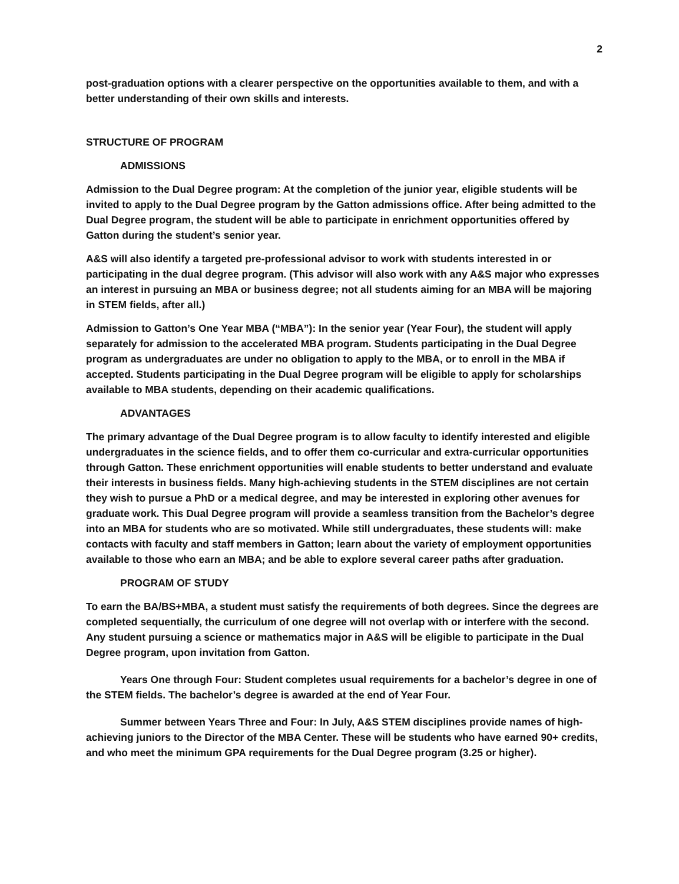2
post-graduation options with a clearer perspective on the opportunities available to them, and with a better understanding of their own skills and interests.
STRUCTURE OF PROGRAM
ADMISSIONS
Admission to the Dual Degree program: At the completion of the junior year, eligible students will be invited to apply to the Dual Degree program by the Gatton admissions office. After being admitted to the Dual Degree program, the student will be able to participate in enrichment opportunities offered by Gatton during the student’s senior year.
A&S will also identify a targeted pre-professional advisor to work with students interested in or participating in the dual degree program. (This advisor will also work with any A&S major who expresses an interest in pursuing an MBA or business degree; not all students aiming for an MBA will be majoring in STEM fields, after all.)
Admission to Gatton’s One Year MBA (“MBA”): In the senior year (Year Four), the student will apply separately for admission to the accelerated MBA program. Students participating in the Dual Degree program as undergraduates are under no obligation to apply to the MBA, or to enroll in the MBA if accepted. Students participating in the Dual Degree program will be eligible to apply for scholarships available to MBA students, depending on their academic qualifications.
ADVANTAGES
The primary advantage of the Dual Degree program is to allow faculty to identify interested and eligible undergraduates in the science fields, and to offer them co-curricular and extra-curricular opportunities through Gatton. These enrichment opportunities will enable students to better understand and evaluate their interests in business fields. Many high-achieving students in the STEM disciplines are not certain they wish to pursue a PhD or a medical degree, and may be interested in exploring other avenues for graduate work. This Dual Degree program will provide a seamless transition from the Bachelor’s degree into an MBA for students who are so motivated. While still undergraduates, these students will: make contacts with faculty and staff members in Gatton; learn about the variety of employment opportunities available to those who earn an MBA; and be able to explore several career paths after graduation.
PROGRAM OF STUDY
To earn the BA/BS+MBA, a student must satisfy the requirements of both degrees. Since the degrees are completed sequentially, the curriculum of one degree will not overlap with or interfere with the second. Any student pursuing a science or mathematics major in A&S will be eligible to participate in the Dual Degree program, upon invitation from Gatton.
Years One through Four: Student completes usual requirements for a bachelor’s degree in one of the STEM fields. The bachelor’s degree is awarded at the end of Year Four.
Summer between Years Three and Four: In July, A&S STEM disciplines provide names of high-achieving juniors to the Director of the MBA Center. These will be students who have earned 90+ credits, and who meet the minimum GPA requirements for the Dual Degree program (3.25 or higher).